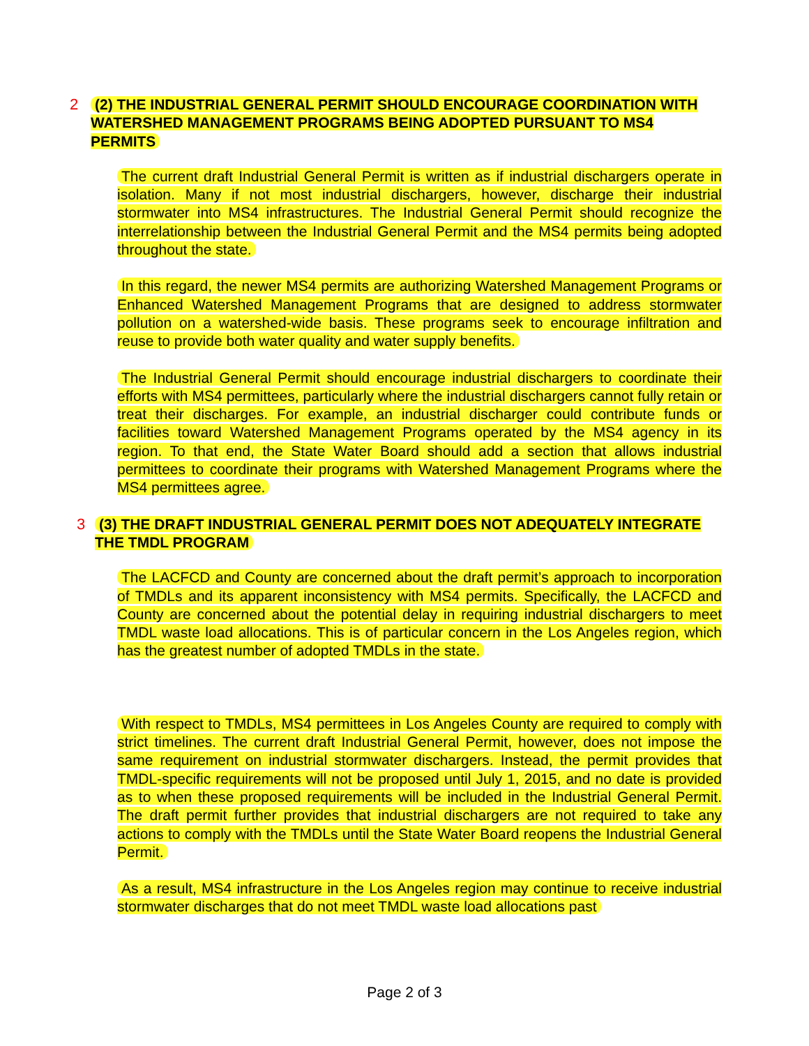2 (2) THE INDUSTRIAL GENERAL PERMIT SHOULD ENCOURAGE COORDINATION WITH WATERSHED MANAGEMENT PROGRAMS BEING ADOPTED PURSUANT TO MS4 PERMITS
The current draft Industrial General Permit is written as if industrial dischargers operate in isolation. Many if not most industrial dischargers, however, discharge their industrial stormwater into MS4 infrastructures. The Industrial General Permit should recognize the interrelationship between the Industrial General Permit and the MS4 permits being adopted throughout the state.
In this regard, the newer MS4 permits are authorizing Watershed Management Programs or Enhanced Watershed Management Programs that are designed to address stormwater pollution on a watershed-wide basis. These programs seek to encourage infiltration and reuse to provide both water quality and water supply benefits.
The Industrial General Permit should encourage industrial dischargers to coordinate their efforts with MS4 permittees, particularly where the industrial dischargers cannot fully retain or treat their discharges. For example, an industrial discharger could contribute funds or facilities toward Watershed Management Programs operated by the MS4 agency in its region. To that end, the State Water Board should add a section that allows industrial permittees to coordinate their programs with Watershed Management Programs where the MS4 permittees agree.
3 (3) THE DRAFT INDUSTRIAL GENERAL PERMIT DOES NOT ADEQUATELY INTEGRATE THE TMDL PROGRAM
The LACFCD and County are concerned about the draft permit’s approach to incorporation of TMDLs and its apparent inconsistency with MS4 permits. Specifically, the LACFCD and County are concerned about the potential delay in requiring industrial dischargers to meet TMDL waste load allocations. This is of particular concern in the Los Angeles region, which has the greatest number of adopted TMDLs in the state.
With respect to TMDLs, MS4 permittees in Los Angeles County are required to comply with strict timelines. The current draft Industrial General Permit, however, does not impose the same requirement on industrial stormwater dischargers. Instead, the permit provides that TMDL-specific requirements will not be proposed until July 1, 2015, and no date is provided as to when these proposed requirements will be included in the Industrial General Permit. The draft permit further provides that industrial dischargers are not required to take any actions to comply with the TMDLs until the State Water Board reopens the Industrial General Permit.
As a result, MS4 infrastructure in the Los Angeles region may continue to receive industrial stormwater discharges that do not meet TMDL waste load allocations past
Page 2 of 3